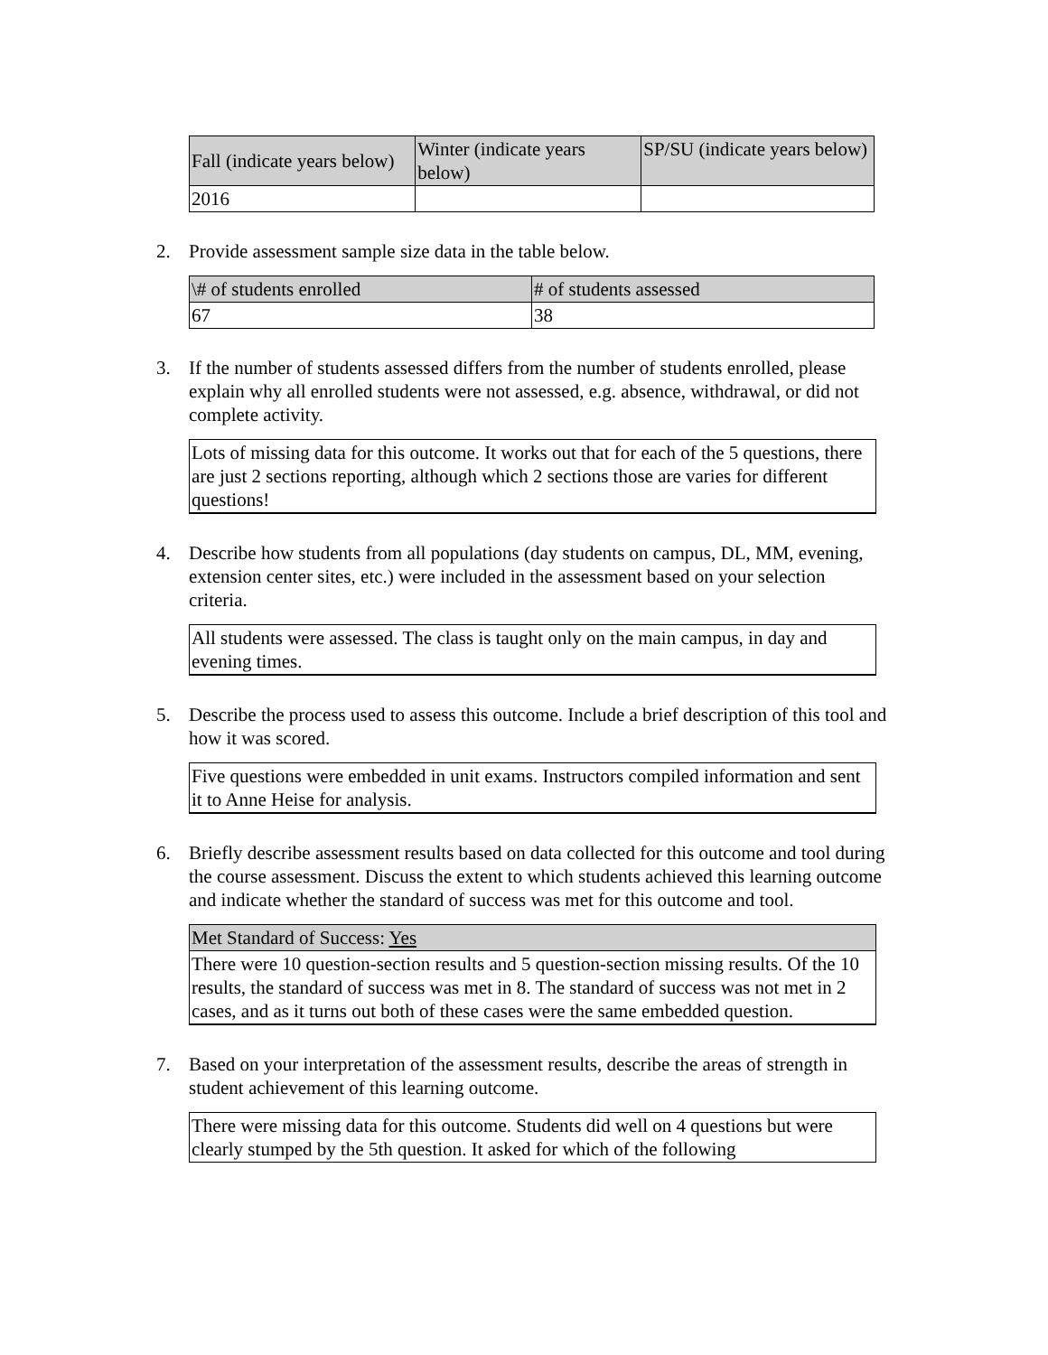| Fall (indicate years below) | Winter (indicate years below) | SP/SU (indicate years below) |
| --- | --- | --- |
| 2016 | | |
2. Provide assessment sample size data in the table below.
| \# of students enrolled | # of students assessed |
| --- | --- |
| 67 | 38 |
3. If the number of students assessed differs from the number of students enrolled, please explain why all enrolled students were not assessed, e.g. absence, withdrawal, or did not complete activity.
Lots of missing data for this outcome. It works out that for each of the 5 questions, there are just 2 sections reporting, although which 2 sections those are varies for different questions!
4. Describe how students from all populations (day students on campus, DL, MM, evening, extension center sites, etc.) were included in the assessment based on your selection criteria.
All students were assessed. The class is taught only on the main campus, in day and evening times.
5. Describe the process used to assess this outcome. Include a brief description of this tool and how it was scored.
Five questions were embedded in unit exams. Instructors compiled information and sent it to Anne Heise for analysis.
6. Briefly describe assessment results based on data collected for this outcome and tool during the course assessment. Discuss the extent to which students achieved this learning outcome and indicate whether the standard of success was met for this outcome and tool.
Met Standard of Success: Yes
There were 10 question-section results and 5 question-section missing results. Of the 10 results, the standard of success was met in 8. The standard of success was not met in 2 cases, and as it turns out both of these cases were the same embedded question.
7. Based on your interpretation of the assessment results, describe the areas of strength in student achievement of this learning outcome.
There were missing data for this outcome. Students did well on 4 questions but were clearly stumped by the 5th question. It asked for which of the following